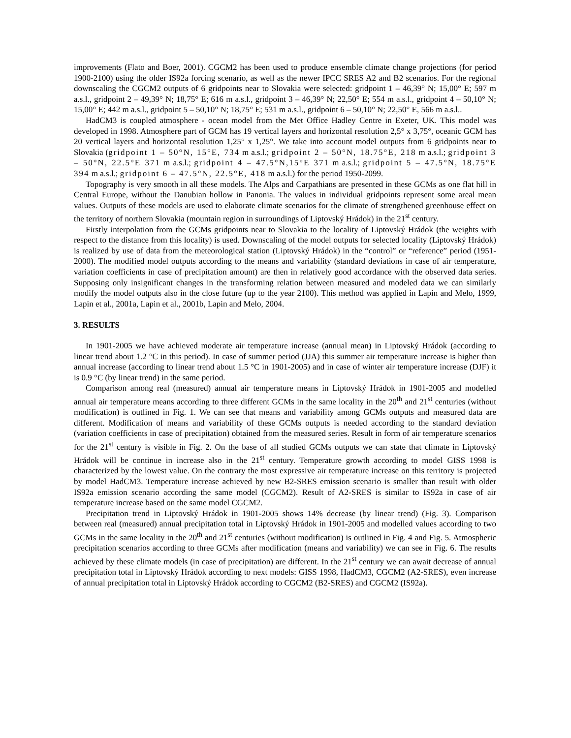improvements (Flato and Boer, 2001). CGCM2 has been used to produce ensemble climate change projections (for period 1900-2100) using the older IS92a forcing scenario, as well as the newer IPCC SRES A2 and B2 scenarios. For the regional downscaling the CGCM2 outputs of 6 gridpoints near to Slovakia were selected: gridpoint 1 – 46,39° N; 15,00° E; 597 m a.s.l., gridpoint 2 – 49,39° N; 18,75° E; 616 m a.s.l., gridpoint 3 – 46,39° N; 22,50° E; 554 m a.s.l., gridpoint 4 – 50,10° N; 15,00° E; 442 m a.s.l., gridpoint 5 – 50,10° N; 18,75° E; 531 m a.s.l., gridpoint 6 – 50,10° N; 22,50° E, 566 m a.s.l..
HadCM3 is coupled atmosphere - ocean model from the Met Office Hadley Centre in Exeter, UK. This model was developed in 1998. Atmosphere part of GCM has 19 vertical layers and horizontal resolution 2,5° x 3,75°, oceanic GCM has 20 vertical layers and horizontal resolution 1,25° x 1,25°. We take into account model outputs from 6 gridpoints near to Slovakia (gridpoint 1 – 50°N, 15°E, 734 m a.s.l.; gridpoint 2 – 50°N, 18.75°E, 218 m a.s.l.; gridpoint 3 – 50°N, 22.5°E 371 m a.s.l.; gridpoint 4 – 47.5°N,15°E 371 m a.s.l.; gridpoint 5 – 47.5°N, 18.75°E 394 m a.s.l.; gridpoint 6 – 47.5°N, 22.5°E, 418 m a.s.l.) for the period 1950-2099.
Topography is very smooth in all these models. The Alps and Carpathians are presented in these GCMs as one flat hill in Central Europe, without the Danubian hollow in Panonia. The values in individual gridpoints represent some areal mean values. Outputs of these models are used to elaborate climate scenarios for the climate of strengthened greenhouse effect on the territory of northern Slovakia (mountain region in surroundings of Liptovský Hrádok) in the 21<sup>st</sup> century.
Firstly interpolation from the GCMs gridpoints near to Slovakia to the locality of Liptovský Hrádok (the weights with respect to the distance from this locality) is used. Downscaling of the model outputs for selected locality (Liptovský Hrádok) is realized by use of data from the meteorological station (Liptovský Hrádok) in the “control” or “reference” period (1951-2000). The modified model outputs according to the means and variability (standard deviations in case of air temperature, variation coefficients in case of precipitation amount) are then in relatively good accordance with the observed data series. Supposing only insignificant changes in the transforming relation between measured and modeled data we can similarly modify the model outputs also in the close future (up to the year 2100). This method was applied in Lapin and Melo, 1999, Lapin et al., 2001a, Lapin et al., 2001b, Lapin and Melo, 2004.
3. RESULTS
In 1901-2005 we have achieved moderate air temperature increase (annual mean) in Liptovský Hrádok (according to linear trend about 1.2 °C in this period). In case of summer period (JJA) this summer air temperature increase is higher than annual increase (according to linear trend about 1.5 °C in 1901-2005) and in case of winter air temperature increase (DJF) it is 0.9 °C (by linear trend) in the same period.
Comparison among real (measured) annual air temperature means in Liptovský Hrádok in 1901-2005 and modelled annual air temperature means according to three different GCMs in the same locality in the 20<sup>th</sup> and 21<sup>st</sup> centuries (without modification) is outlined in Fig. 1. We can see that means and variability among GCMs outputs and measured data are different. Modification of means and variability of these GCMs outputs is needed according to the standard deviation (variation coefficients in case of precipitation) obtained from the measured series. Result in form of air temperature scenarios for the 21<sup>st</sup> century is visible in Fig. 2. On the base of all studied GCMs outputs we can state that climate in Liptovský Hrádok will be continue in increase also in the 21<sup>st</sup> century. Temperature growth according to model GISS 1998 is characterized by the lowest value. On the contrary the most expressive air temperature increase on this territory is projected by model HadCM3. Temperature increase achieved by new B2-SRES emission scenario is smaller than result with older IS92a emission scenario according the same model (CGCM2). Result of A2-SRES is similar to IS92a in case of air temperature increase based on the same model CGCM2.
Precipitation trend in Liptovský Hrádok in 1901-2005 shows 14% decrease (by linear trend) (Fig. 3). Comparison between real (measured) annual precipitation total in Liptovský Hrádok in 1901-2005 and modelled values according to two GCMs in the same locality in the 20<sup>th</sup> and 21<sup>st</sup> centuries (without modification) is outlined in Fig. 4 and Fig. 5. Atmospheric precipitation scenarios according to three GCMs after modification (means and variability) we can see in Fig. 6. The results achieved by these climate models (in case of precipitation) are different. In the 21<sup>st</sup> century we can await decrease of annual precipitation total in Liptovský Hrádok according to next models: GISS 1998, HadCM3, CGCM2 (A2-SRES), even increase of annual precipitation total in Liptovský Hrádok according to CGCM2 (B2-SRES) and CGCM2 (IS92a).